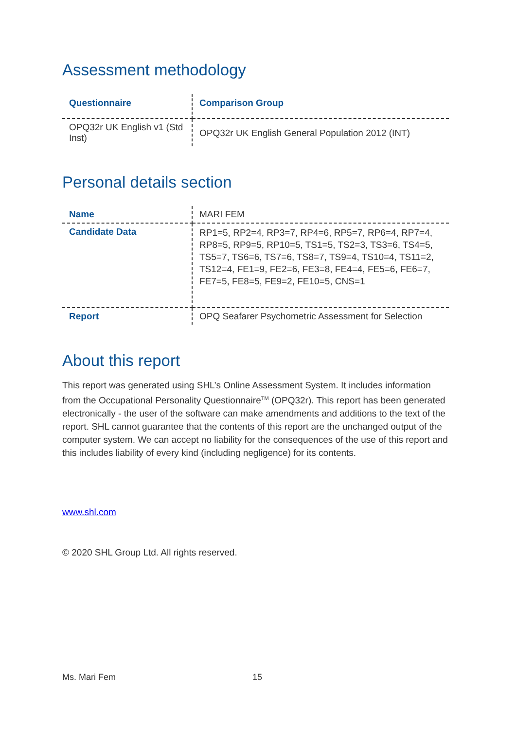Assessment methodology
| Questionnaire | Comparison Group |
| --- | --- |
| OPQ32r UK English v1 (Std Inst) | OPQ32r UK English General Population 2012 (INT) |
Personal details section
| Name | MARI FEM |
| Candidate Data | RP1=5, RP2=4, RP3=7, RP4=6, RP5=7, RP6=4, RP7=4, RP8=5, RP9=5, RP10=5, TS1=5, TS2=3, TS3=6, TS4=5, TS5=7, TS6=6, TS7=6, TS8=7, TS9=4, TS10=4, TS11=2, TS12=4, FE1=9, FE2=6, FE3=8, FE4=4, FE5=6, FE6=7, FE7=5, FE8=5, FE9=2, FE10=5, CNS=1 |
| Report | OPQ Seafarer Psychometric Assessment for Selection |
About this report
This report was generated using SHL’s Online Assessment System. It includes information from the Occupational Personality Questionnaire<sup>TM</sup> (OPQ32r). This report has been generated electronically - the user of the software can make amendments and additions to the text of the report. SHL cannot guarantee that the contents of this report are the unchanged output of the computer system. We can accept no liability for the consequences of the use of this report and this includes liability of every kind (including negligence) for its contents.
www.shl.com
© 2020 SHL Group Ltd. All rights reserved.
Ms. Mari Fem 15